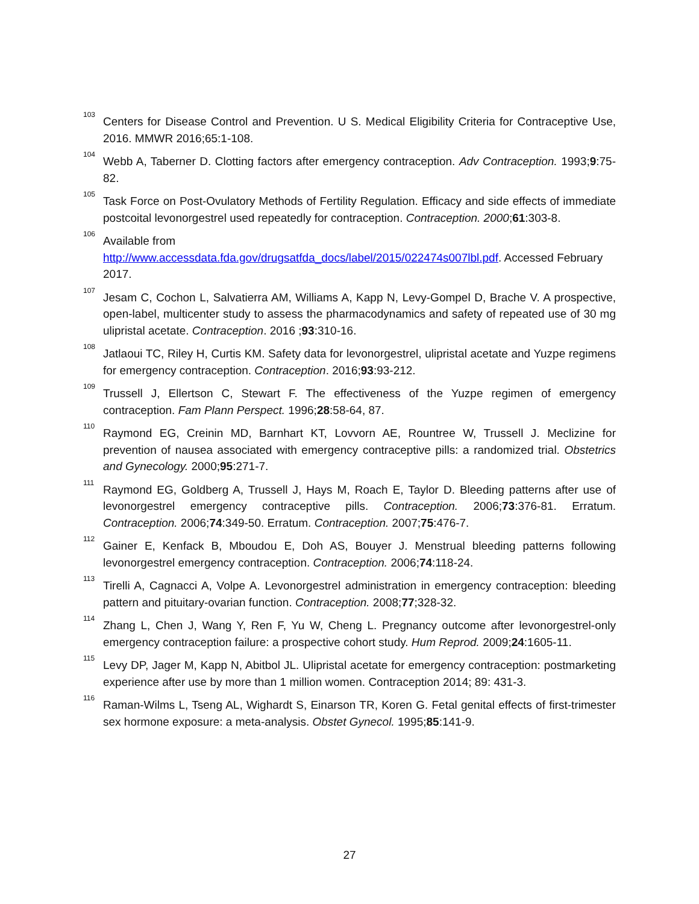<sup>103</sup> Centers for Disease Control and Prevention. U S. Medical Eligibility Criteria for Contraceptive Use, 2016. MMWR 2016;65:1-108.
<sup>104</sup> Webb A, Taberner D. Clotting factors after emergency contraception. Adv Contraception. 1993;9:75-82.
<sup>105</sup> Task Force on Post-Ovulatory Methods of Fertility Regulation. Efficacy and side effects of immediate postcoital levonorgestrel used repeatedly for contraception. Contraception. 2000;61:303-8.
<sup>106</sup> Available from
http://www.accessdata.fda.gov/drugsatfda_docs/label/2015/022474s007lbl.pdf. Accessed February 2017.
<sup>107</sup> Jesam C, Cochon L, Salvatierra AM, Williams A, Kapp N, Levy-Gompel D, Brache V. A prospective, open-label, multicenter study to assess the pharmacodynamics and safety of repeated use of 30 mg ulipristal acetate. Contraception. 2016 ;93:310-16.
<sup>108</sup> Jatlaoui TC, Riley H, Curtis KM. Safety data for levonorgestrel, ulipristal acetate and Yuzpe regimens for emergency contraception. Contraception. 2016;93:93-212.
<sup>109</sup> Trussell J, Ellertson C, Stewart F. The effectiveness of the Yuzpe regimen of emergency contraception. Fam Plann Perspect. 1996;28:58-64, 87.
<sup>110</sup> Raymond EG, Creinin MD, Barnhart KT, Lovvorn AE, Rountree W, Trussell J. Meclizine for prevention of nausea associated with emergency contraceptive pills: a randomized trial. Obstetrics and Gynecology. 2000;95:271-7.
<sup>111</sup> Raymond EG, Goldberg A, Trussell J, Hays M, Roach E, Taylor D. Bleeding patterns after use of levonorgestrel emergency contraceptive pills. Contraception. 2006;73:376-81. Erratum. Contraception. 2006;74:349-50. Erratum. Contraception. 2007;75:476-7.
<sup>112</sup> Gainer E, Kenfack B, Mboudou E, Doh AS, Bouyer J. Menstrual bleeding patterns following levonorgestrel emergency contraception. Contraception. 2006;74:118-24.
<sup>113</sup> Tirelli A, Cagnacci A, Volpe A. Levonorgestrel administration in emergency contraception: bleeding pattern and pituitary-ovarian function. Contraception. 2008;77;328-32.
<sup>114</sup> Zhang L, Chen J, Wang Y, Ren F, Yu W, Cheng L. Pregnancy outcome after levonorgestrel-only emergency contraception failure: a prospective cohort study. Hum Reprod. 2009;24:1605-11.
<sup>115</sup> Levy DP, Jager M, Kapp N, Abitbol JL. Ulipristal acetate for emergency contraception: postmarketing experience after use by more than 1 million women. Contraception 2014; 89: 431-3.
<sup>116</sup> Raman-Wilms L, Tseng AL, Wighardt S, Einarson TR, Koren G. Fetal genital effects of first-trimester sex hormone exposure: a meta-analysis. Obstet Gynecol. 1995;85:141-9.
27